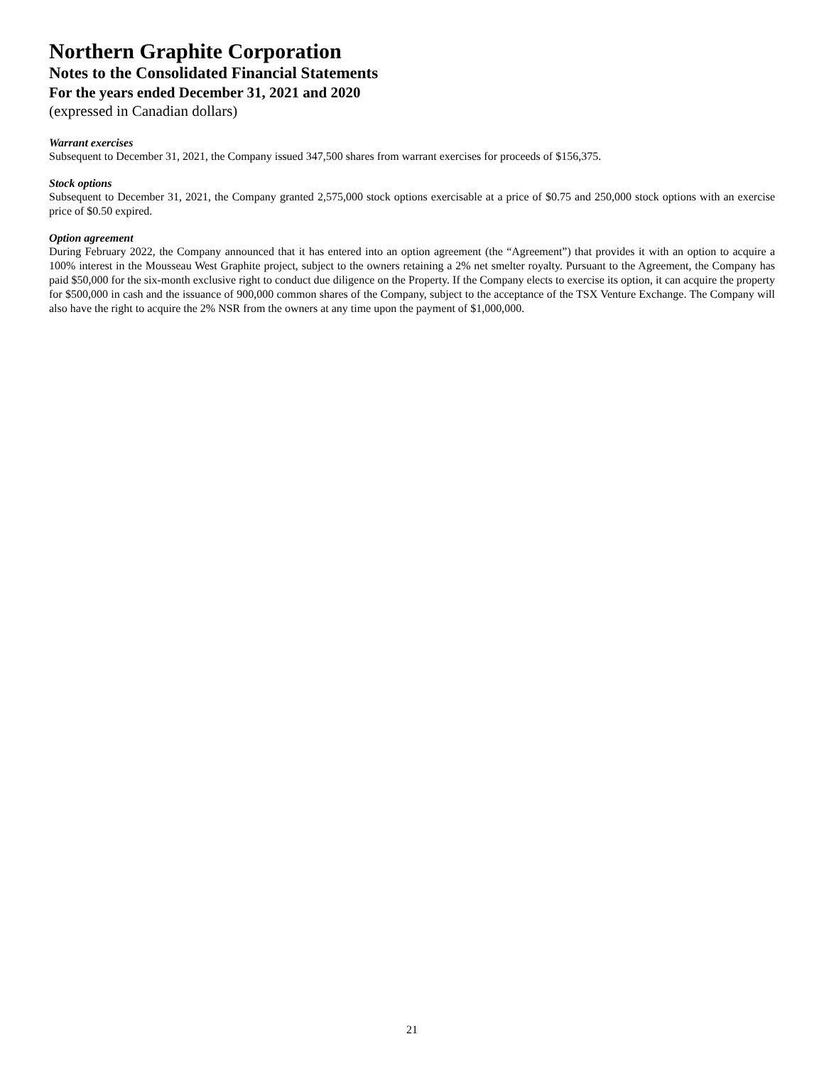Northern Graphite Corporation
Notes to the Consolidated Financial Statements
For the years ended December 31, 2021 and 2020
(expressed in Canadian dollars)
Warrant exercises
Subsequent to December 31, 2021, the Company issued 347,500 shares from warrant exercises for proceeds of $156,375.
Stock options
Subsequent to December 31, 2021, the Company granted 2,575,000 stock options exercisable at a price of $0.75 and 250,000 stock options with an exercise price of $0.50 expired.
Option agreement
During February 2022, the Company announced that it has entered into an option agreement (the “Agreement”) that provides it with an option to acquire a 100% interest in the Mousseau West Graphite project, subject to the owners retaining a 2% net smelter royalty. Pursuant to the Agreement, the Company has paid $50,000 for the six-month exclusive right to conduct due diligence on the Property. If the Company elects to exercise its option, it can acquire the property for $500,000 in cash and the issuance of 900,000 common shares of the Company, subject to the acceptance of the TSX Venture Exchange. The Company will also have the right to acquire the 2% NSR from the owners at any time upon the payment of $1,000,000.
21